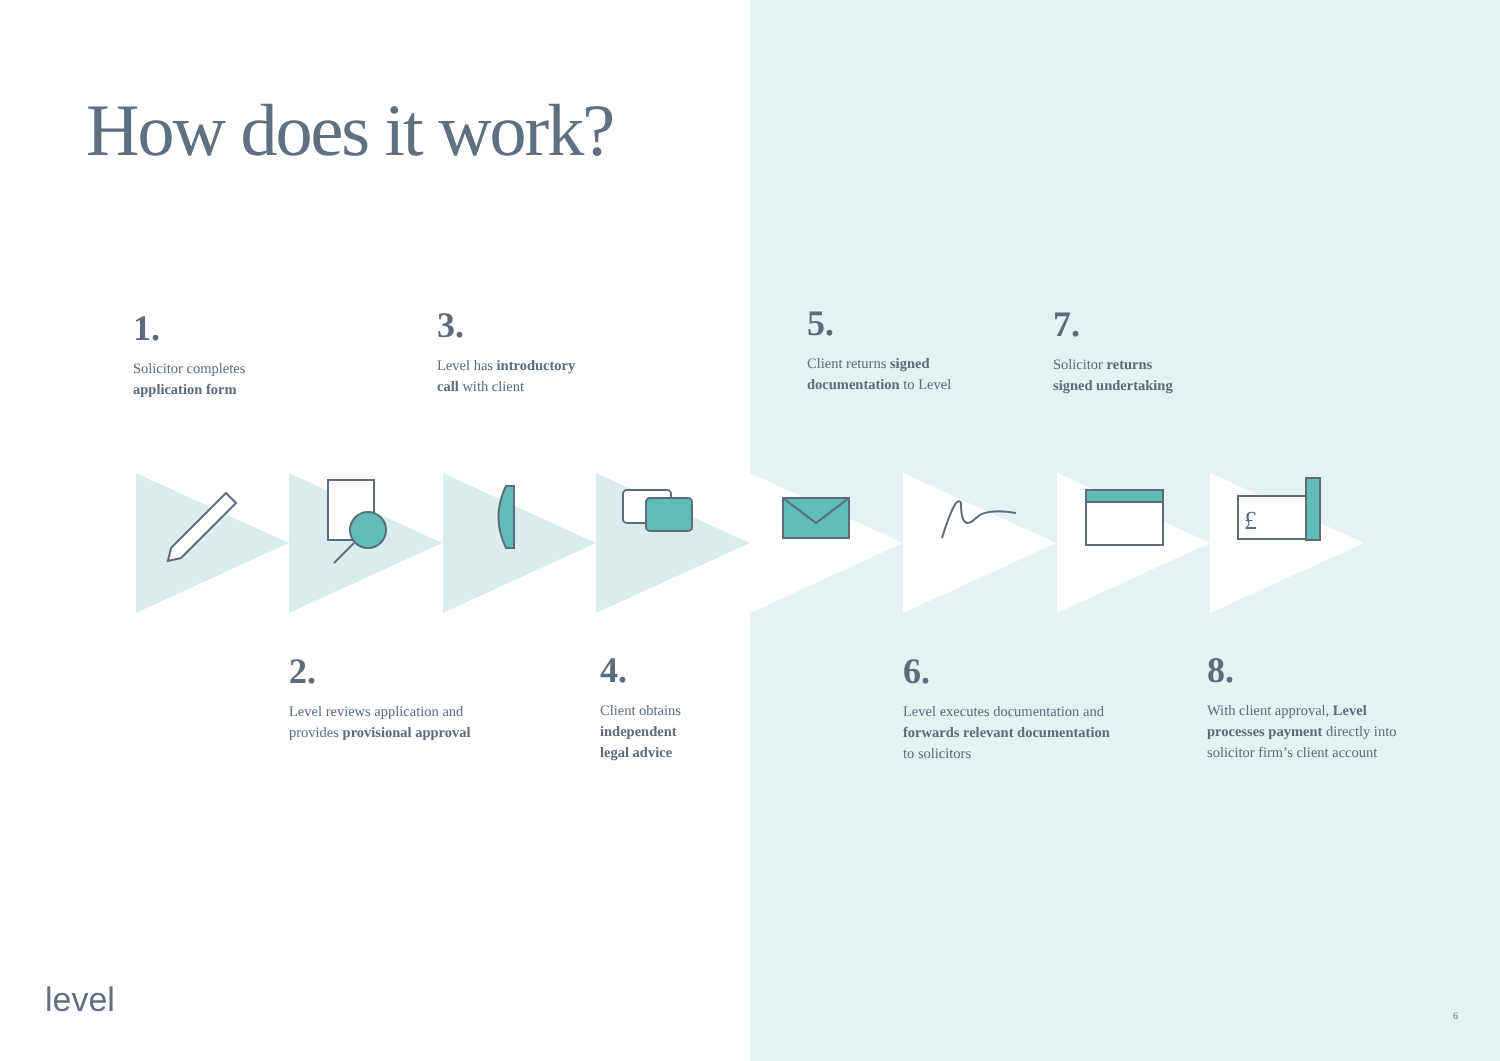How does it work?
1.
Solicitor completes
application form
3.
Level has introductory
call with client
5.
Client returns signed
documentation to Level
7.
Solicitor returns
signed undertaking
£
2.
Level reviews application and
provides provisional approval
4.
Client obtains
independent
legal advice
6.
Level executes documentation and
forwards relevant documentation
to solicitors
8.
With client approval, Level
processes payment directly into
solicitor firm’s client account
level 6